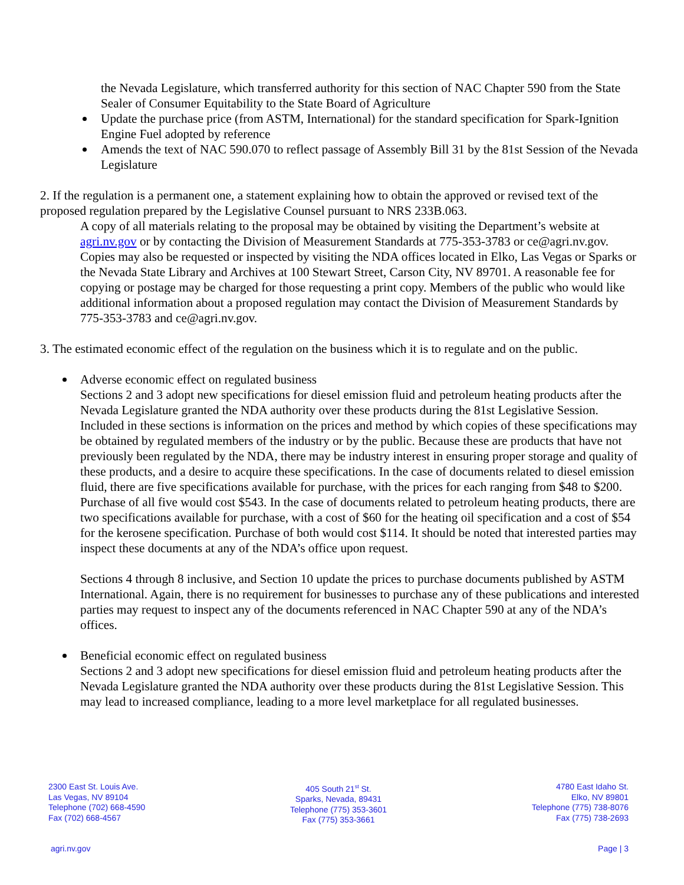the Nevada Legislature, which transferred authority for this section of NAC Chapter 590 from the State Sealer of Consumer Equitability to the State Board of Agriculture
Update the purchase price (from ASTM, International) for the standard specification for Spark-Ignition Engine Fuel adopted by reference
Amends the text of NAC 590.070 to reflect passage of Assembly Bill 31 by the 81st Session of the Nevada Legislature
2. If the regulation is a permanent one, a statement explaining how to obtain the approved or revised text of the proposed regulation prepared by the Legislative Counsel pursuant to NRS 233B.063.
A copy of all materials relating to the proposal may be obtained by visiting the Department’s website at agri.nv.gov or by contacting the Division of Measurement Standards at 775-353-3783 or ce@agri.nv.gov. Copies may also be requested or inspected by visiting the NDA offices located in Elko, Las Vegas or Sparks or the Nevada State Library and Archives at 100 Stewart Street, Carson City, NV 89701. A reasonable fee for copying or postage may be charged for those requesting a print copy. Members of the public who would like additional information about a proposed regulation may contact the Division of Measurement Standards by 775-353-3783 and ce@agri.nv.gov.
3. The estimated economic effect of the regulation on the business which it is to regulate and on the public.
Adverse economic effect on regulated business
Sections 2 and 3 adopt new specifications for diesel emission fluid and petroleum heating products after the Nevada Legislature granted the NDA authority over these products during the 81st Legislative Session. Included in these sections is information on the prices and method by which copies of these specifications may be obtained by regulated members of the industry or by the public. Because these are products that have not previously been regulated by the NDA, there may be industry interest in ensuring proper storage and quality of these products, and a desire to acquire these specifications. In the case of documents related to diesel emission fluid, there are five specifications available for purchase, with the prices for each ranging from $48 to $200. Purchase of all five would cost $543. In the case of documents related to petroleum heating products, there are two specifications available for purchase, with a cost of $60 for the heating oil specification and a cost of $54 for the kerosene specification. Purchase of both would cost $114. It should be noted that interested parties may inspect these documents at any of the NDA’s office upon request.
Sections 4 through 8 inclusive, and Section 10 update the prices to purchase documents published by ASTM International. Again, there is no requirement for businesses to purchase any of these publications and interested parties may request to inspect any of the documents referenced in NAC Chapter 590 at any of the NDA’s offices.
Beneficial economic effect on regulated business
Sections 2 and 3 adopt new specifications for diesel emission fluid and petroleum heating products after the Nevada Legislature granted the NDA authority over these products during the 81st Legislative Session. This may lead to increased compliance, leading to a more level marketplace for all regulated businesses.
2300 East St. Louis Ave.
Las Vegas, NV 89104
Telephone (702) 668-4590
Fax (702) 668-4567
405 South 21<sup>st</sup> St.
Sparks, Nevada, 89431
Telephone (775) 353-3601
Fax (775) 353-3661
4780 East Idaho St.
Elko, NV 89801
Telephone (775) 738-8076
Fax (775) 738-2693
agri.nv.gov Page | 3